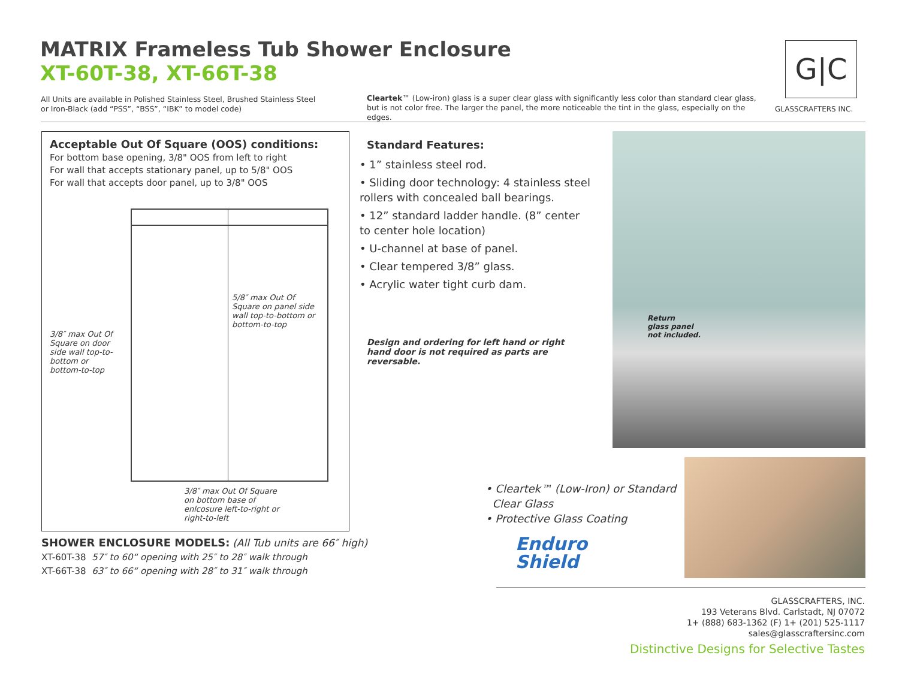MATRIX Frameless Tub Shower Enclosure
XT-60T-38, XT-66T-38
G|C
GLASSCRAFTERS INC.
All Units are available in Polished Stainless Steel, Brushed Stainless Steel or Iron-Black (add “PSS”, “BSS”, “IBK” to model code)
Cleartek™ (Low-iron) glass is a super clear glass with significantly less color than standard clear glass, but is not color free. The larger the panel, the more noticeable the tint in the glass, especially on the edges.
Acceptable Out Of Square (OOS) conditions:
For bottom base opening, 3/8" OOS from left to right
For wall that accepts stationary panel, up to 5/8" OOS
For wall that accepts door panel, up to 3/8" OOS
3/8″ max Out Of Square on door side wall top-to-bottom or bottom-to-top
5/8″ max Out Of Square on panel side wall top-to-bottom or bottom-to-top
3/8″ max Out Of Square on bottom base of enlcosure left-to-right or right-to-left
SHOWER ENCLOSURE MODELS: (All Tub units are 66″ high)
XT-60T-38 57″ to 60“ opening with 25″ to 28″ walk through
XT-66T-38 63″ to 66“ opening with 28″ to 31″ walk through
Standard Features:
• 1” stainless steel rod.
• Sliding door technology: 4 stainless steel rollers with concealed ball bearings.
• 12” standard ladder handle. (8” center to center hole location)
• U-channel at base of panel.
• Clear tempered 3/8” glass.
• Acrylic water tight curb dam.
Design and ordering for left hand or right hand door is not required as parts are reversable.
Return
glass panel
not included.
• Cleartek™ (Low-Iron) or Standard
Clear Glass
• Protective Glass Coating
Enduro
Shield
GLASSCRAFTERS, INC.
193 Veterans Blvd. Carlstadt, NJ 07072
1+ (888) 683-1362 (F) 1+ (201) 525-1117
sales@glasscraftersinc.com
Distinctive Designs for Selective Tastes